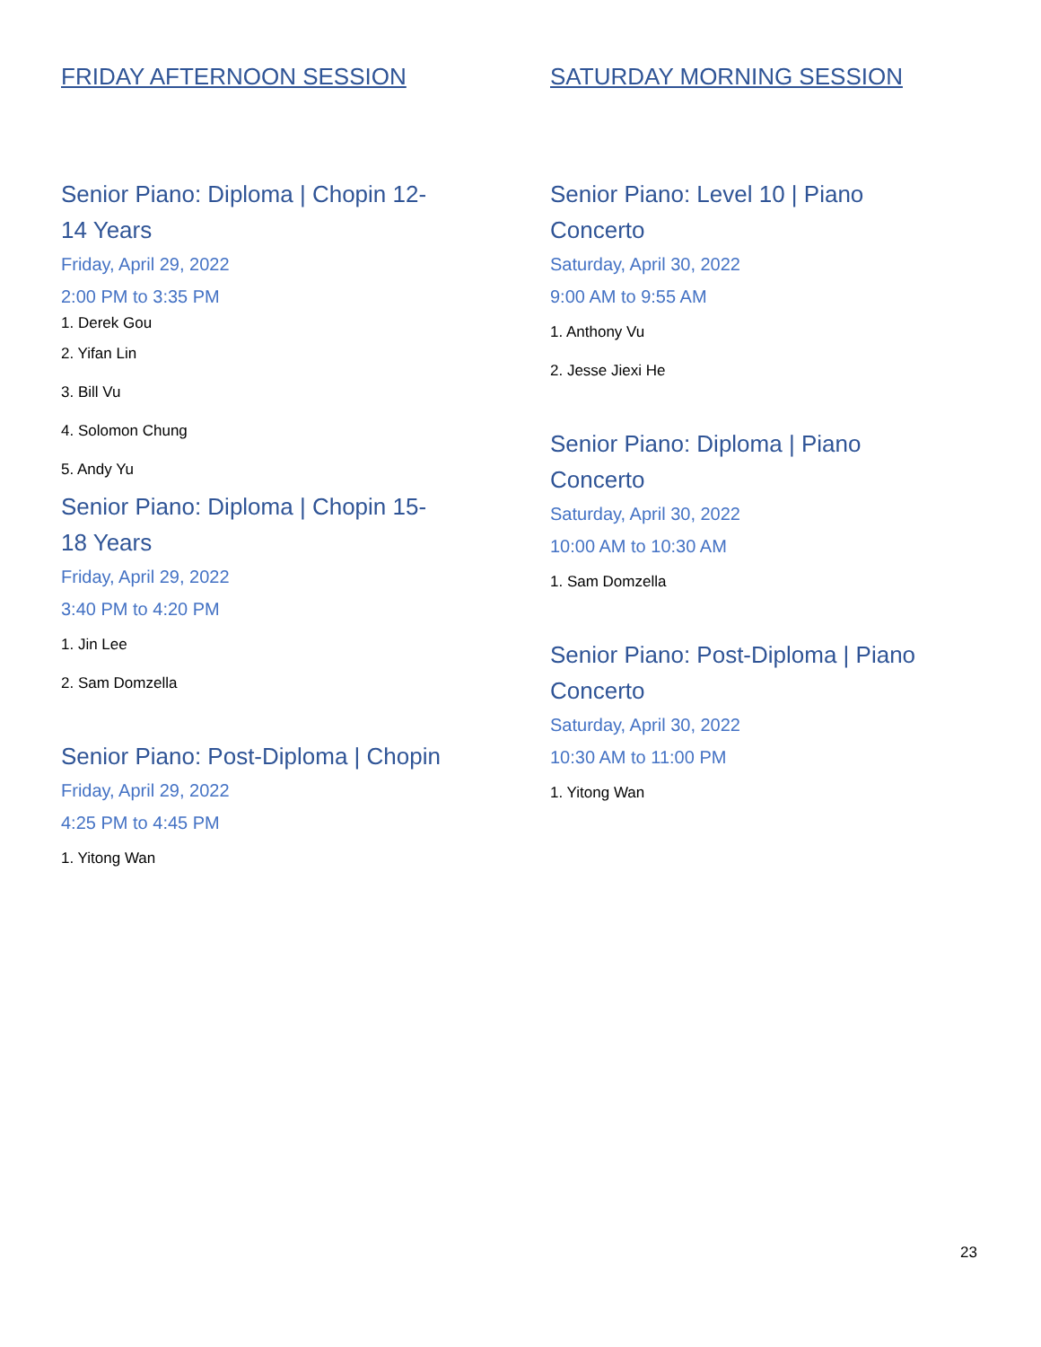FRIDAY AFTERNOON SESSION
Senior Piano: Diploma | Chopin 12-14 Years
Friday, April 29, 2022
2:00 PM to 3:35 PM
1. Derek Gou
2. Yifan Lin
3. Bill Vu
4. Solomon Chung
5. Andy Yu
Senior Piano: Diploma | Chopin 15-18 Years
Friday, April 29, 2022
3:40 PM to 4:20 PM
1. Jin Lee
2. Sam Domzella
Senior Piano: Post-Diploma | Chopin
Friday, April 29, 2022
4:25 PM to 4:45 PM
1. Yitong Wan
SATURDAY MORNING SESSION
Senior Piano: Level 10 | Piano Concerto
Saturday, April 30, 2022
9:00 AM to 9:55 AM
1. Anthony Vu
2. Jesse Jiexi He
Senior Piano: Diploma | Piano Concerto
Saturday, April 30, 2022
10:00 AM to 10:30 AM
1. Sam Domzella
Senior Piano: Post-Diploma | Piano Concerto
Saturday, April 30, 2022
10:30 AM to 11:00 PM
1. Yitong Wan
23